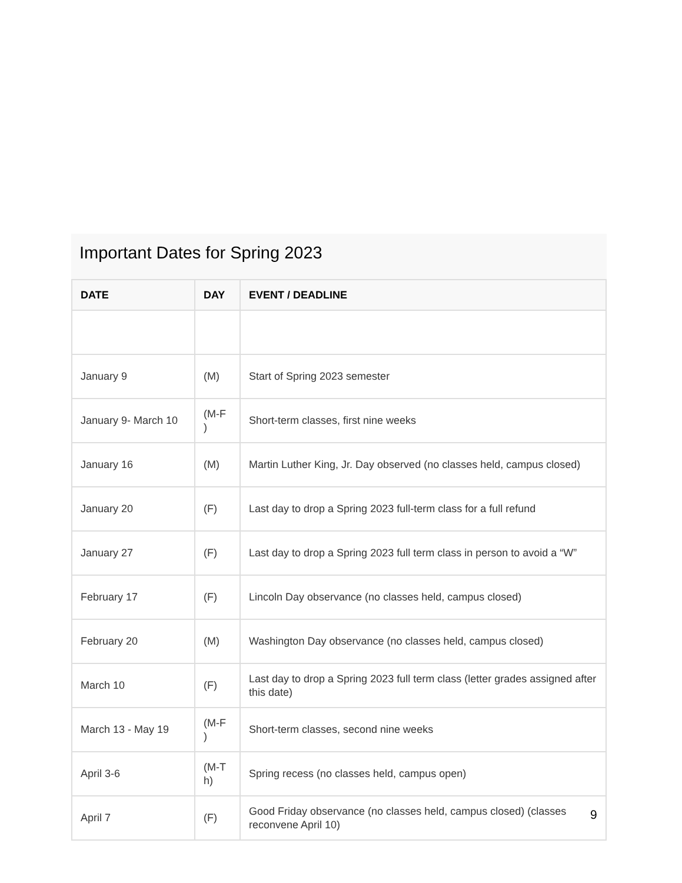Important Dates for Spring 2023
| DATE | DAY | EVENT / DEADLINE |
| --- | --- | --- |
| January 9 | (M) | Start of Spring 2023 semester |
| January 9- March 10 | (M-F ) | Short-term classes, first nine weeks |
| January 16 | (M) | Martin Luther King, Jr. Day observed (no classes held, campus closed) |
| January 20 | (F) | Last day to drop a Spring 2023 full-term class for a full refund |
| January 27 | (F) | Last day to drop a Spring 2023 full term class in person to avoid a “W” |
| February 17 | (F) | Lincoln Day observance (no classes held, campus closed) |
| February 20 | (M) | Washington Day observance (no classes held, campus closed) |
| March 10 | (F) | Last day to drop a Spring 2023 full term class (letter grades assigned after this date) |
| March 13 - May 19 | (M-F ) | Short-term classes, second nine weeks |
| April 3-6 | (M-T h) | Spring recess (no classes held, campus open) |
| April 7 | (F) | Good Friday observance (no classes held, campus closed) (classes reconvene April 10) |
9